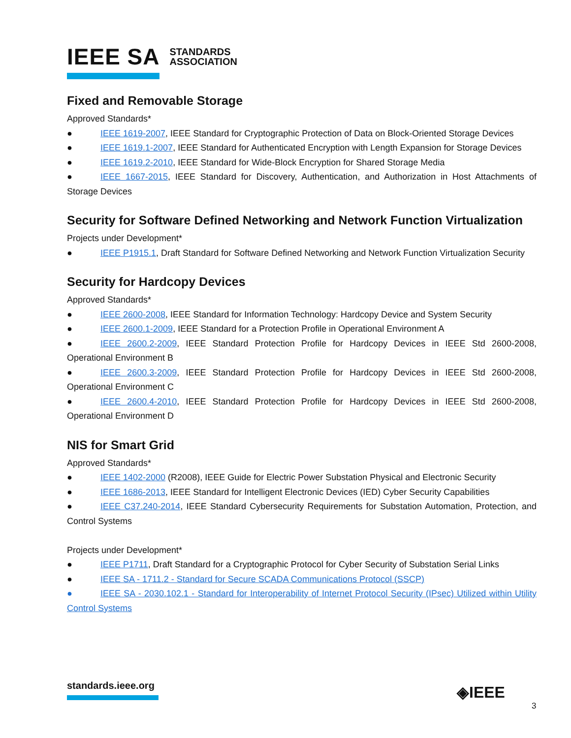IEEE SA STANDARDS
ASSOCIATION
Fixed and Removable Storage
Approved Standards*
● IEEE 1619-2007, IEEE Standard for Cryptographic Protection of Data on Block-Oriented Storage Devices
● IEEE 1619.1-2007, IEEE Standard for Authenticated Encryption with Length Expansion for Storage Devices
● IEEE 1619.2-2010, IEEE Standard for Wide-Block Encryption for Shared Storage Media
● IEEE 1667-2015, IEEE Standard for Discovery, Authentication, and Authorization in Host Attachments of Storage Devices
Security for Software Defined Networking and Network Function Virtualization
Projects under Development*
● IEEE P1915.1, Draft Standard for Software Defined Networking and Network Function Virtualization Security
Security for Hardcopy Devices
Approved Standards*
● IEEE 2600-2008, IEEE Standard for Information Technology: Hardcopy Device and System Security
● IEEE 2600.1-2009, IEEE Standard for a Protection Profile in Operational Environment A
● IEEE 2600.2-2009, IEEE Standard Protection Profile for Hardcopy Devices in IEEE Std 2600-2008, Operational Environment B
● IEEE 2600.3-2009, IEEE Standard Protection Profile for Hardcopy Devices in IEEE Std 2600-2008, Operational Environment C
● IEEE 2600.4-2010, IEEE Standard Protection Profile for Hardcopy Devices in IEEE Std 2600-2008, Operational Environment D
NIS for Smart Grid
Approved Standards*
● IEEE 1402-2000 (R2008), IEEE Guide for Electric Power Substation Physical and Electronic Security
● IEEE 1686-2013, IEEE Standard for Intelligent Electronic Devices (IED) Cyber Security Capabilities
● IEEE C37.240-2014, IEEE Standard Cybersecurity Requirements for Substation Automation, Protection, and Control Systems
Projects under Development*
● IEEE P1711, Draft Standard for a Cryptographic Protocol for Cyber Security of Substation Serial Links
● IEEE SA - 1711.2 - Standard for Secure SCADA Communications Protocol (SSCP)
● IEEE SA - 2030.102.1 - Standard for Interoperability of Internet Protocol Security (IPsec) Utilized within Utility Control Systems
standards.ieee.org ◈IEEE
3